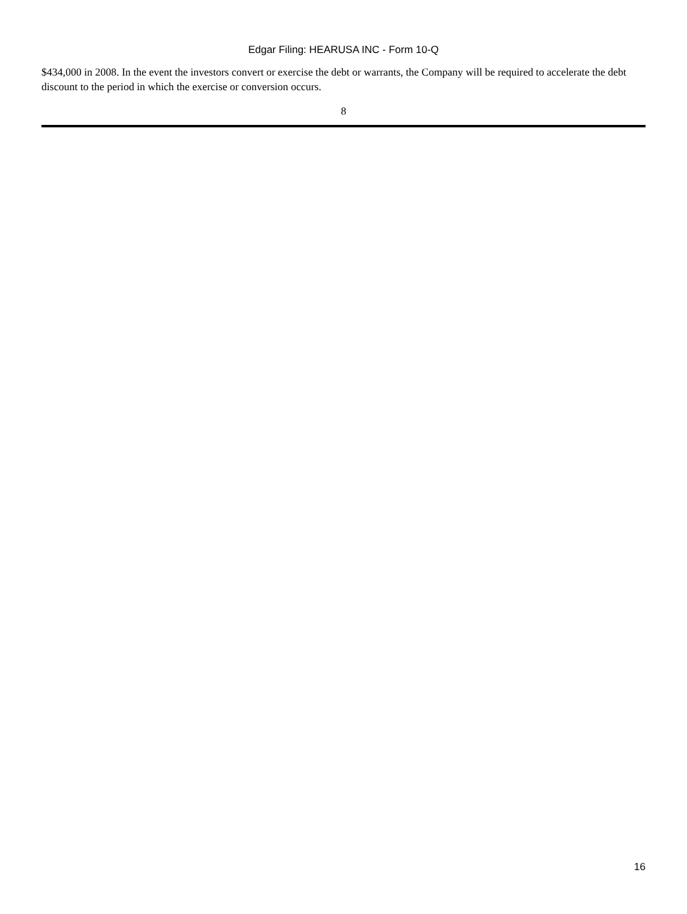Edgar Filing: HEARUSA INC - Form 10-Q
$434,000 in 2008. In the event the investors convert or exercise the debt or warrants, the Company will be required to accelerate the debt discount to the period in which the exercise or conversion occurs.
8
16